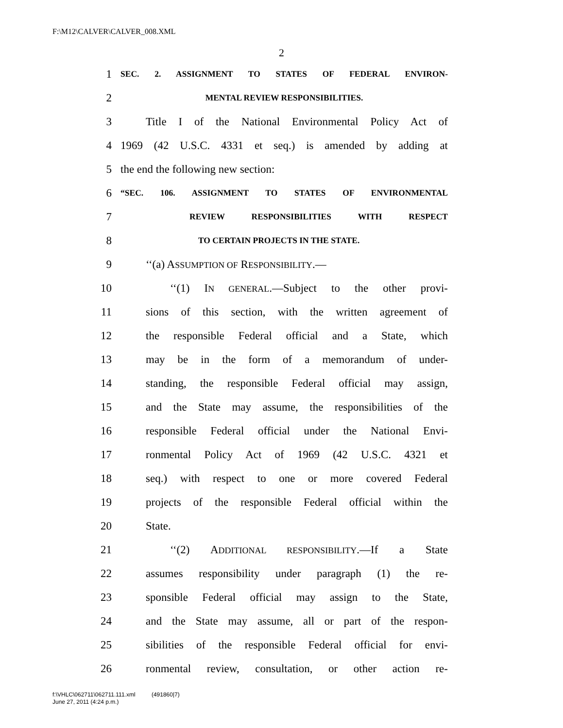F:\M12\CALVER\CALVER_008.XML
2
1 SEC. 2. ASSIGNMENT TO STATES OF FEDERAL ENVIRON-
2 MENTAL REVIEW RESPONSIBILITIES.
3 Title I of the National Environmental Policy Act of
4 1969 (42 U.S.C. 4331 et seq.) is amended by adding at
5 the end the following new section:
6 “SEC. 106. ASSIGNMENT TO STATES OF ENVIRONMENTAL
7 REVIEW RESPONSIBILITIES WITH RESPECT
8 TO CERTAIN PROJECTS IN THE STATE.
9 ‘‘(a) ASSUMPTION OF RESPONSIBILITY.—
10 ‘‘(1) IN GENERAL.—Subject to the other provi-
11 sions of this section, with the written agreement of
12 the responsible Federal official and a State, which
13 may be in the form of a memorandum of under-
14 standing, the responsible Federal official may assign,
15 and the State may assume, the responsibilities of the
16 responsible Federal official under the National Envi-
17 ronmental Policy Act of 1969 (42 U.S.C. 4321 et
18 seq.) with respect to one or more covered Federal
19 projects of the responsible Federal official within the
20 State.
21 ‘‘(2) ADDITIONAL RESPONSIBILITY.—If a State
22 assumes responsibility under paragraph (1) the re-
23 sponsible Federal official may assign to the State,
24 and the State may assume, all or part of the respon-
25 sibilities of the responsible Federal official for envi-
26 ronmental review, consultation, or other action re-
f:\VHLC\062711\062711.111.xml (491860|7)
June 27, 2011 (4:24 p.m.)